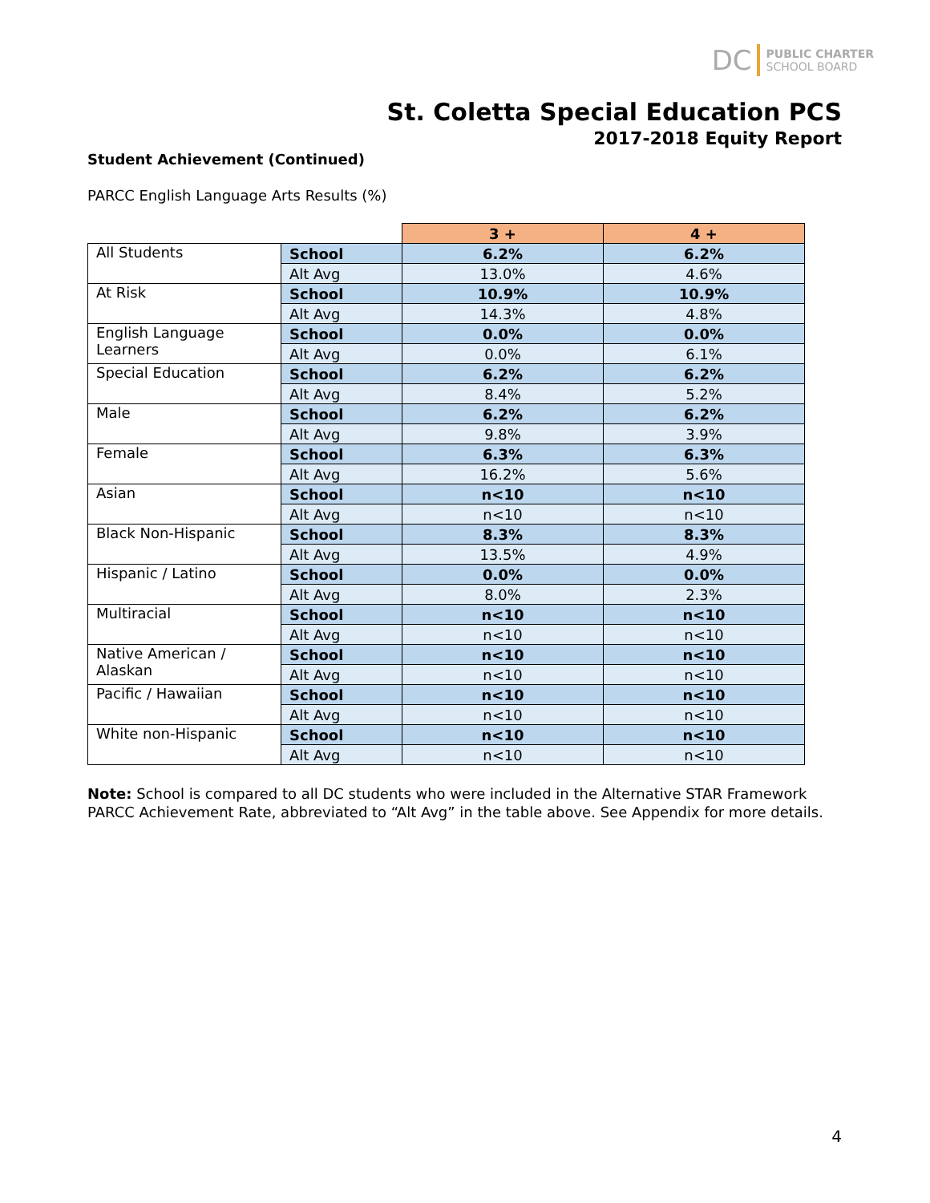DC PUBLIC CHARTER
SCHOOL BOARD
St. Coletta Special Education PCS
2017-2018 Equity Report
Student Achievement (Continued)
PARCC English Language Arts Results (%)
| | | 3 + | 4 + |
| All Students | School | 6.2% | 6.2% |
| | Alt Avg | 13.0% | 4.6% |
| At Risk | School | 10.9% | 10.9% |
| | Alt Avg | 14.3% | 4.8% |
| English Language Learners | School | 0.0% | 0.0% |
| | Alt Avg | 0.0% | 6.1% |
| Special Education | School | 6.2% | 6.2% |
| | Alt Avg | 8.4% | 5.2% |
| Male | School | 6.2% | 6.2% |
| | Alt Avg | 9.8% | 3.9% |
| Female | School | 6.3% | 6.3% |
| | Alt Avg | 16.2% | 5.6% |
| Asian | School | n<10 | n<10 |
| | Alt Avg | n<10 | n<10 |
| Black Non-Hispanic | School | 8.3% | 8.3% |
| | Alt Avg | 13.5% | 4.9% |
| Hispanic / Latino | School | 0.0% | 0.0% |
| | Alt Avg | 8.0% | 2.3% |
| Multiracial | School | n<10 | n<10 |
| | Alt Avg | n<10 | n<10 |
| Native American / Alaskan | School | n<10 | n<10 |
| | Alt Avg | n<10 | n<10 |
| Pacific / Hawaiian | School | n<10 | n<10 |
| | Alt Avg | n<10 | n<10 |
| White non-Hispanic | School | n<10 | n<10 |
| | Alt Avg | n<10 | n<10 |
Note: School is compared to all DC students who were included in the Alternative STAR Framework PARCC Achievement Rate, abbreviated to “Alt Avg” in the table above. See Appendix for more details.
4